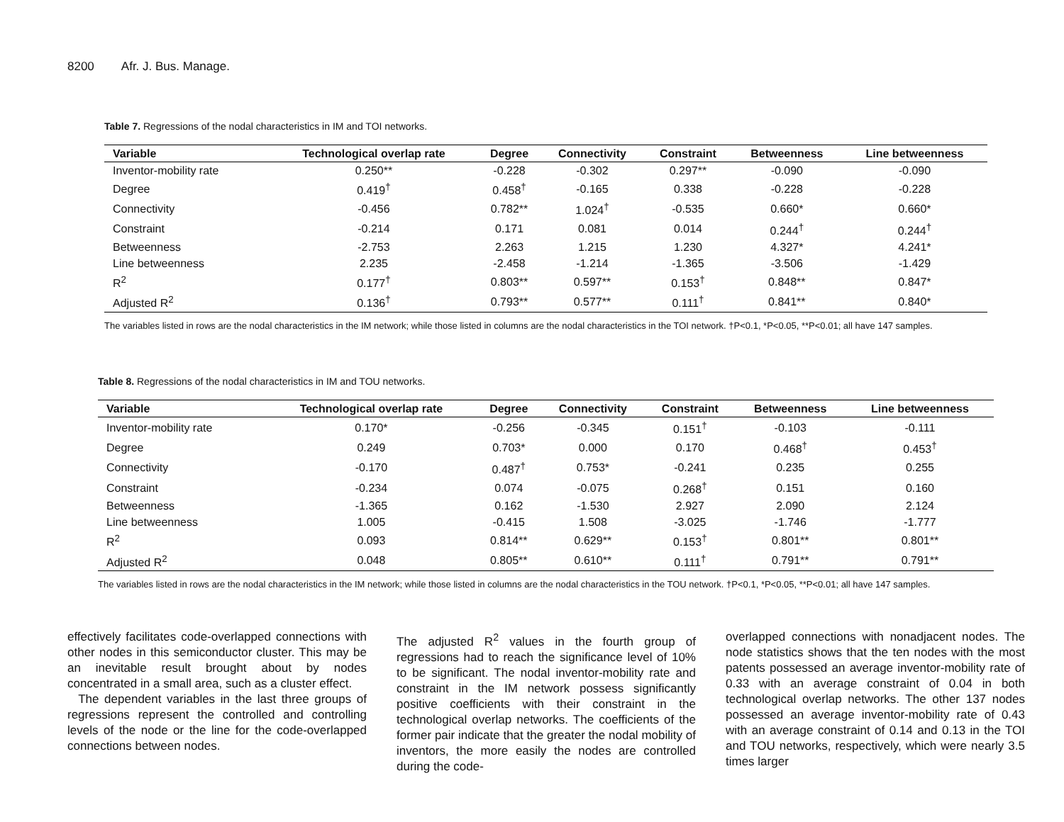8200 Afr. J. Bus. Manage.
Table 7. Regressions of the nodal characteristics in IM and TOI networks.
| Variable | Technological overlap rate | Degree | Connectivity | Constraint | Betweenness | Line betweenness |
| --- | --- | --- | --- | --- | --- | --- |
| Inventor-mobility rate | 0.250** | -0.228 | -0.302 | 0.297** | -0.090 | -0.090 |
| Degree | 0.419<sup>†</sup> | 0.458<sup>†</sup> | -0.165 | 0.338 | -0.228 | -0.228 |
| Connectivity | -0.456 | 0.782** | 1.024<sup>†</sup> | -0.535 | 0.660* | 0.660* |
| Constraint | -0.214 | 0.171 | 0.081 | 0.014 | 0.244<sup>†</sup> | 0.244<sup>†</sup> |
| Betweenness | -2.753 | 2.263 | 1.215 | 1.230 | 4.327* | 4.241* |
| Line betweenness | 2.235 | -2.458 | -1.214 | -1.365 | -3.506 | -1.429 |
| R<sup>2</sup> | 0.177<sup>†</sup> | 0.803** | 0.597** | 0.153<sup>†</sup> | 0.848** | 0.847* |
| Adjusted R<sup>2</sup> | 0.136<sup>†</sup> | 0.793** | 0.577** | 0.111<sup>†</sup> | 0.841** | 0.840* |
The variables listed in rows are the nodal characteristics in the IM network; while those listed in columns are the nodal characteristics in the TOI network. †P<0.1, *P<0.05, **P<0.01; all have 147 samples.
Table 8. Regressions of the nodal characteristics in IM and TOU networks.
| Variable | Technological overlap rate | Degree | Connectivity | Constraint | Betweenness | Line betweenness |
| --- | --- | --- | --- | --- | --- | --- |
| Inventor-mobility rate | 0.170* | -0.256 | -0.345 | 0.151<sup>†</sup> | -0.103 | -0.111 |
| Degree | 0.249 | 0.703* | 0.000 | 0.170 | 0.468<sup>†</sup> | 0.453<sup>†</sup> |
| Connectivity | -0.170 | 0.487<sup>†</sup> | 0.753* | -0.241 | 0.235 | 0.255 |
| Constraint | -0.234 | 0.074 | -0.075 | 0.268<sup>†</sup> | 0.151 | 0.160 |
| Betweenness | -1.365 | 0.162 | -1.530 | 2.927 | 2.090 | 2.124 |
| Line betweenness | 1.005 | -0.415 | 1.508 | -3.025 | -1.746 | -1.777 |
| R<sup>2</sup> | 0.093 | 0.814** | 0.629** | 0.153<sup>†</sup> | 0.801** | 0.801** |
| Adjusted R<sup>2</sup> | 0.048 | 0.805** | 0.610** | 0.111<sup>†</sup> | 0.791** | 0.791** |
The variables listed in rows are the nodal characteristics in the IM network; while those listed in columns are the nodal characteristics in the TOU network. †P<0.1, *P<0.05, **P<0.01; all have 147 samples.
effectively facilitates code-overlapped connections with other nodes in this semiconductor cluster. This may be an inevitable result brought about by nodes concentrated in a small area, such as a cluster effect.
The dependent variables in the last three groups of regressions represent the controlled and controlling levels of the node or the line for the code-overlapped connections between nodes.
The adjusted R<sup>2</sup> values in the fourth group of regressions had to reach the significance level of 10% to be significant. The nodal inventor-mobility rate and constraint in the IM network possess significantly positive coefficients with their constraint in the technological overlap networks. The coefficients of the former pair indicate that the greater the nodal mobility of inventors, the more easily the nodes are controlled during the code-
overlapped connections with nonadjacent nodes. The node statistics shows that the ten nodes with the most patents possessed an average inventor-mobility rate of 0.33 with an average constraint of 0.04 in both technological overlap networks. The other 137 nodes possessed an average inventor-mobility rate of 0.43 with an average constraint of 0.14 and 0.13 in the TOI and TOU networks, respectively, which were nearly 3.5 times larger